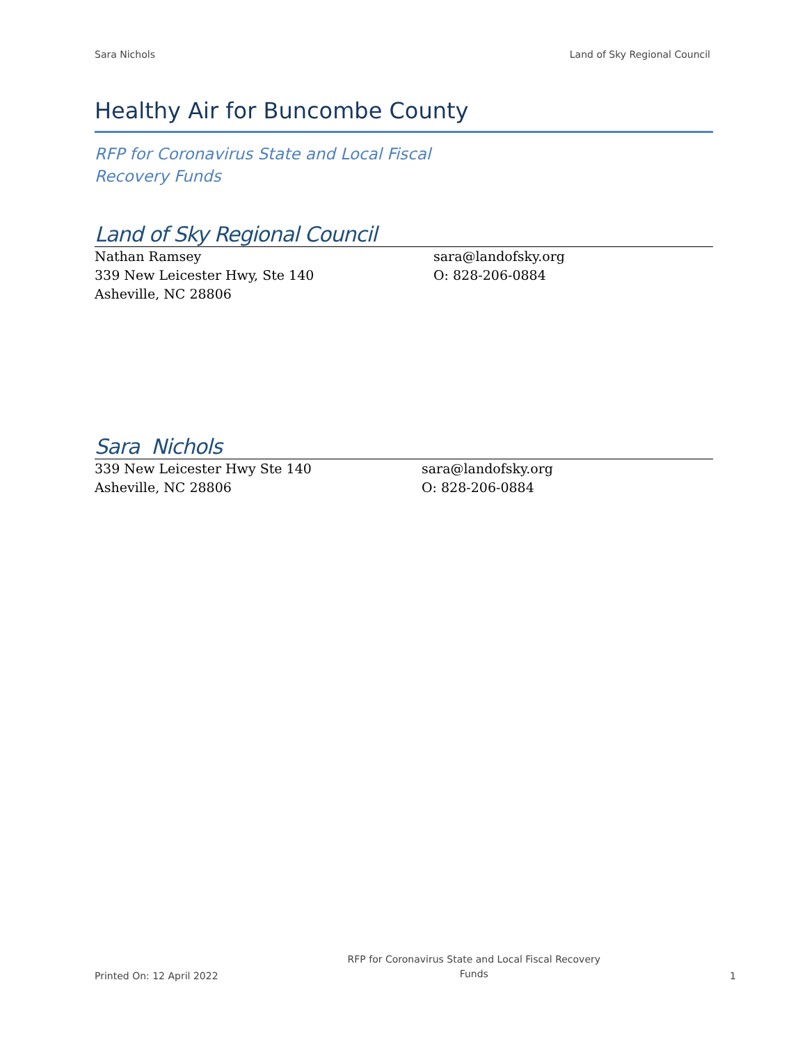Sara Nichols Land of Sky Regional Council
Healthy Air for Buncombe County
RFP for Coronavirus State and Local Fiscal Recovery Funds
Land of Sky Regional Council
Nathan Ramsey
339 New Leicester Hwy, Ste 140
Asheville, NC 28806
sara@landofsky.org
O: 828-206-0884
Sara Nichols
339 New Leicester Hwy Ste 140
Asheville, NC 28806
sara@landofsky.org
O: 828-206-0884
Printed On: 12 April 2022 RFP for Coronavirus State and Local Fiscal Recovery Funds 1